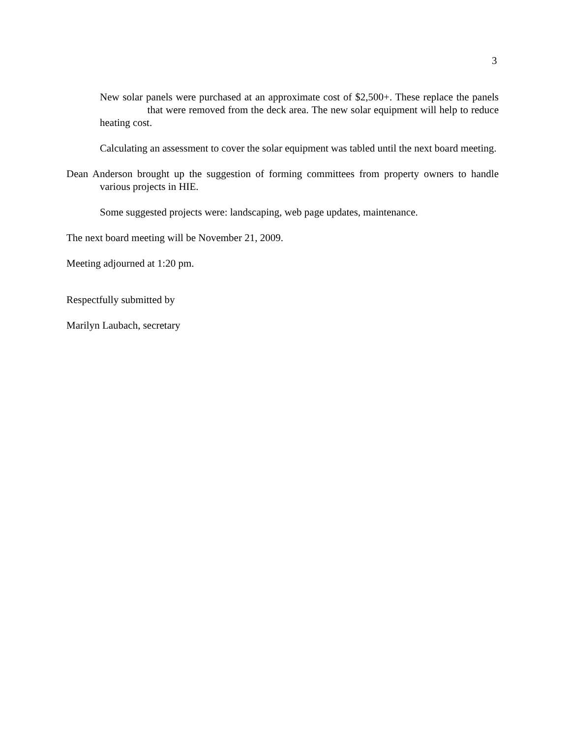3
New solar panels were purchased at an approximate cost of $2,500+. These replace the panels that were removed from the deck area. The new solar equipment will help to reduce heating cost.
Calculating an assessment to cover the solar equipment was tabled until the next board meeting.
Dean Anderson brought up the suggestion of forming committees from property owners to handle various projects in HIE.
Some suggested projects were: landscaping, web page updates, maintenance.
The next board meeting will be November 21, 2009.
Meeting adjourned at 1:20 pm.
Respectfully submitted by
Marilyn Laubach, secretary